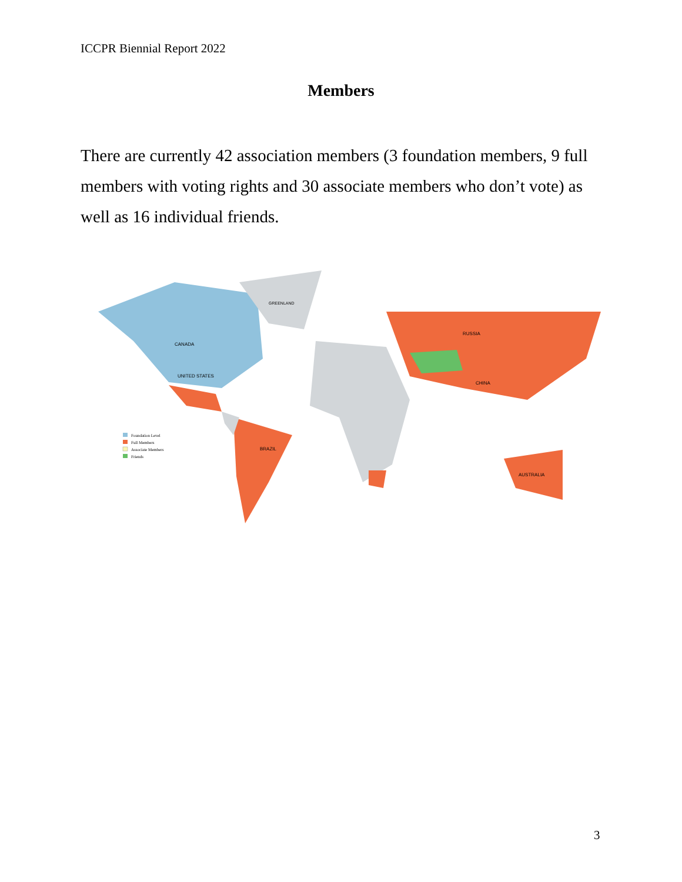ICCPR Biennial Report 2022
Members
There are currently 42 association members (3 foundation members, 9 full members with voting rights and 30 associate members who don’t vote) as well as 16 individual friends.
CANADA
UNITED STATES
GREENLAND
RUSSIA
CHINA
BRAZIL
AUSTRALIA
Foundation Level
Full Members
Associate Members
Friends
3